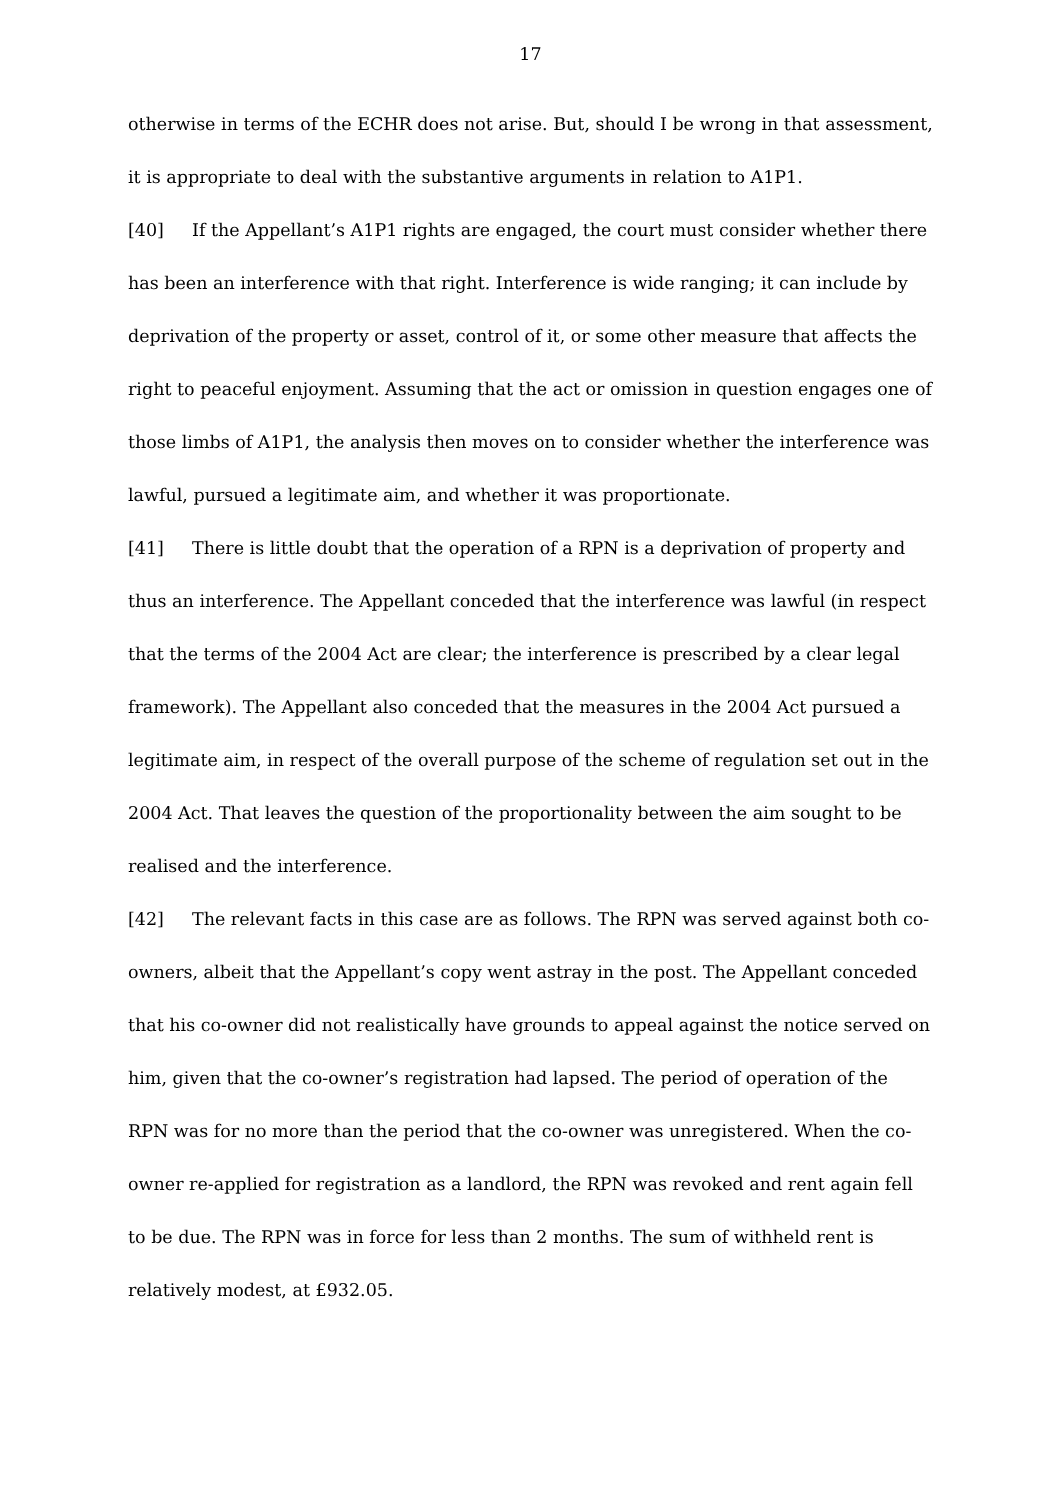17
otherwise in terms of the ECHR does not arise. But, should I be wrong in that assessment, it is appropriate to deal with the substantive arguments in relation to A1P1.
[40] If the Appellant’s A1P1 rights are engaged, the court must consider whether there has been an interference with that right. Interference is wide ranging; it can include by deprivation of the property or asset, control of it, or some other measure that affects the right to peaceful enjoyment. Assuming that the act or omission in question engages one of those limbs of A1P1, the analysis then moves on to consider whether the interference was lawful, pursued a legitimate aim, and whether it was proportionate.
[41] There is little doubt that the operation of a RPN is a deprivation of property and thus an interference. The Appellant conceded that the interference was lawful (in respect that the terms of the 2004 Act are clear; the interference is prescribed by a clear legal framework). The Appellant also conceded that the measures in the 2004 Act pursued a legitimate aim, in respect of the overall purpose of the scheme of regulation set out in the 2004 Act. That leaves the question of the proportionality between the aim sought to be realised and the interference.
[42] The relevant facts in this case are as follows. The RPN was served against both co-owners, albeit that the Appellant’s copy went astray in the post. The Appellant conceded that his co-owner did not realistically have grounds to appeal against the notice served on him, given that the co-owner’s registration had lapsed. The period of operation of the RPN was for no more than the period that the co-owner was unregistered. When the co-owner re-applied for registration as a landlord, the RPN was revoked and rent again fell to be due. The RPN was in force for less than 2 months. The sum of withheld rent is relatively modest, at £932.05.